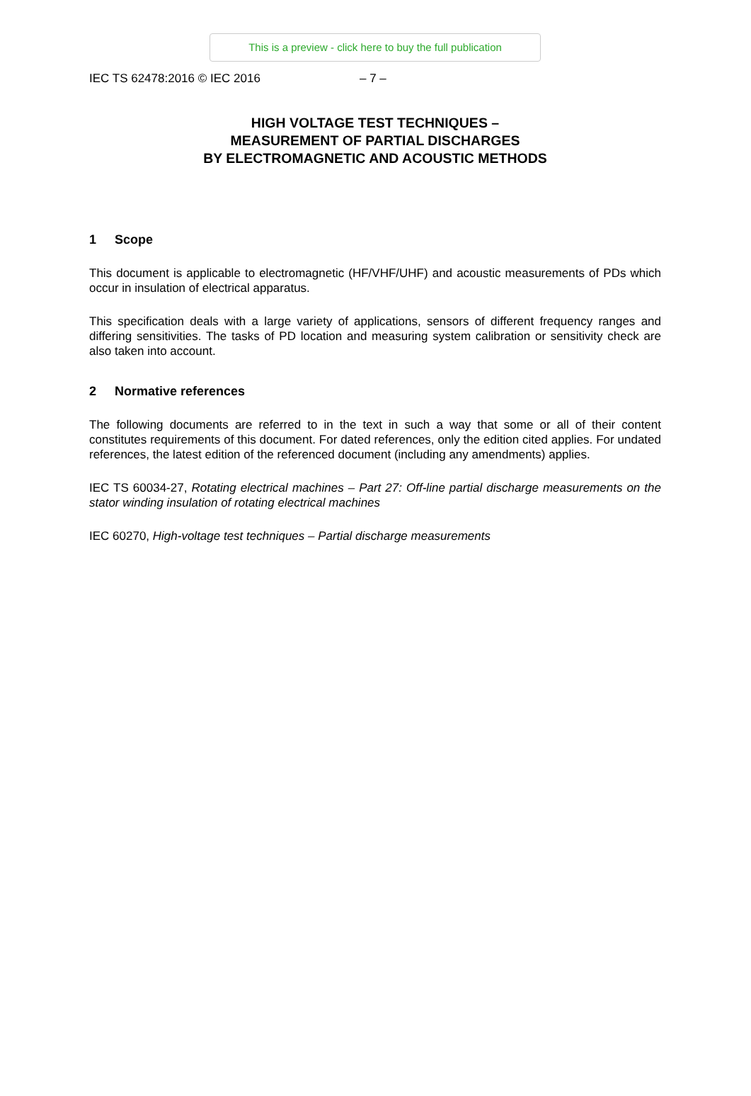This is a preview - click here to buy the full publication
IEC TS 62478:2016 © IEC 2016 – 7 –
HIGH VOLTAGE TEST TECHNIQUES –
MEASUREMENT OF PARTIAL DISCHARGES
BY ELECTROMAGNETIC AND ACOUSTIC METHODS
1 Scope
This document is applicable to electromagnetic (HF/VHF/UHF) and acoustic measurements of PDs which occur in insulation of electrical apparatus.
This specification deals with a large variety of applications, sensors of different frequency ranges and differing sensitivities. The tasks of PD location and measuring system calibration or sensitivity check are also taken into account.
2 Normative references
The following documents are referred to in the text in such a way that some or all of their content constitutes requirements of this document. For dated references, only the edition cited applies. For undated references, the latest edition of the referenced document (including any amendments) applies.
IEC TS 60034-27, Rotating electrical machines – Part 27: Off-line partial discharge measurements on the stator winding insulation of rotating electrical machines
IEC 60270, High-voltage test techniques – Partial discharge measurements